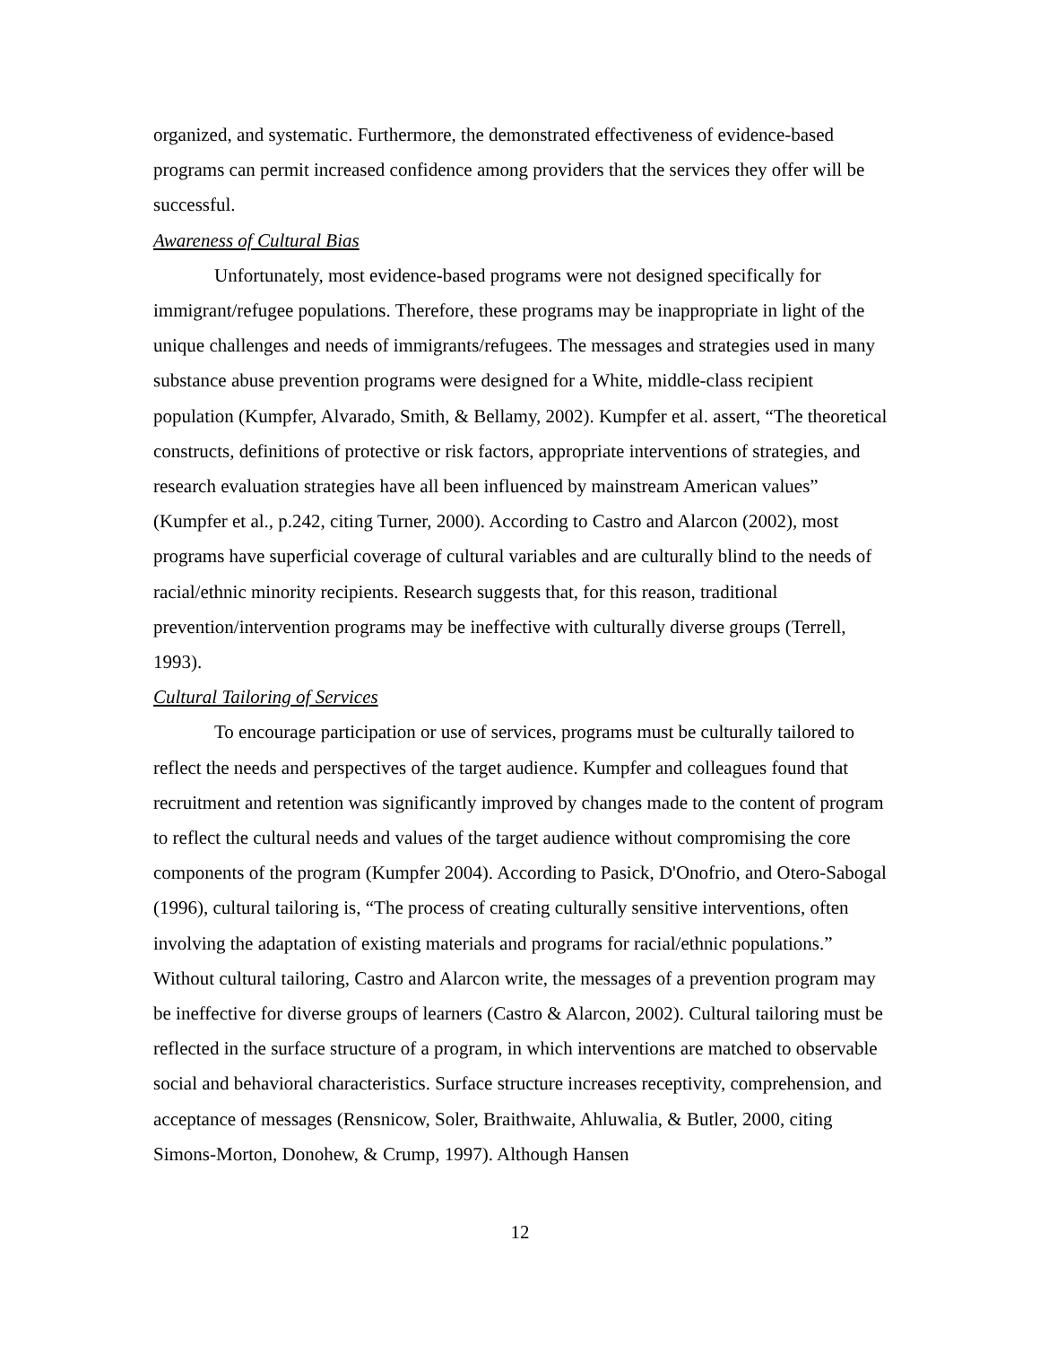organized, and systematic. Furthermore, the demonstrated effectiveness of evidence-based programs can permit increased confidence among providers that the services they offer will be successful.
Awareness of Cultural Bias
Unfortunately, most evidence-based programs were not designed specifically for immigrant/refugee populations. Therefore, these programs may be inappropriate in light of the unique challenges and needs of immigrants/refugees. The messages and strategies used in many substance abuse prevention programs were designed for a White, middle-class recipient population (Kumpfer, Alvarado, Smith, & Bellamy, 2002). Kumpfer et al. assert, “The theoretical constructs, definitions of protective or risk factors, appropriate interventions of strategies, and research evaluation strategies have all been influenced by mainstream American values” (Kumpfer et al., p.242, citing Turner, 2000). According to Castro and Alarcon (2002), most programs have superficial coverage of cultural variables and are culturally blind to the needs of racial/ethnic minority recipients. Research suggests that, for this reason, traditional prevention/intervention programs may be ineffective with culturally diverse groups (Terrell, 1993).
Cultural Tailoring of Services
To encourage participation or use of services, programs must be culturally tailored to reflect the needs and perspectives of the target audience. Kumpfer and colleagues found that recruitment and retention was significantly improved by changes made to the content of program to reflect the cultural needs and values of the target audience without compromising the core components of the program (Kumpfer 2004). According to Pasick, D'Onofrio, and Otero-Sabogal (1996), cultural tailoring is, “The process of creating culturally sensitive interventions, often involving the adaptation of existing materials and programs for racial/ethnic populations.” Without cultural tailoring, Castro and Alarcon write, the messages of a prevention program may be ineffective for diverse groups of learners (Castro & Alarcon, 2002). Cultural tailoring must be reflected in the surface structure of a program, in which interventions are matched to observable social and behavioral characteristics. Surface structure increases receptivity, comprehension, and acceptance of messages (Rensnicow, Soler, Braithwaite, Ahluwalia, & Butler, 2000, citing Simons-Morton, Donohew, & Crump, 1997). Although Hansen
12